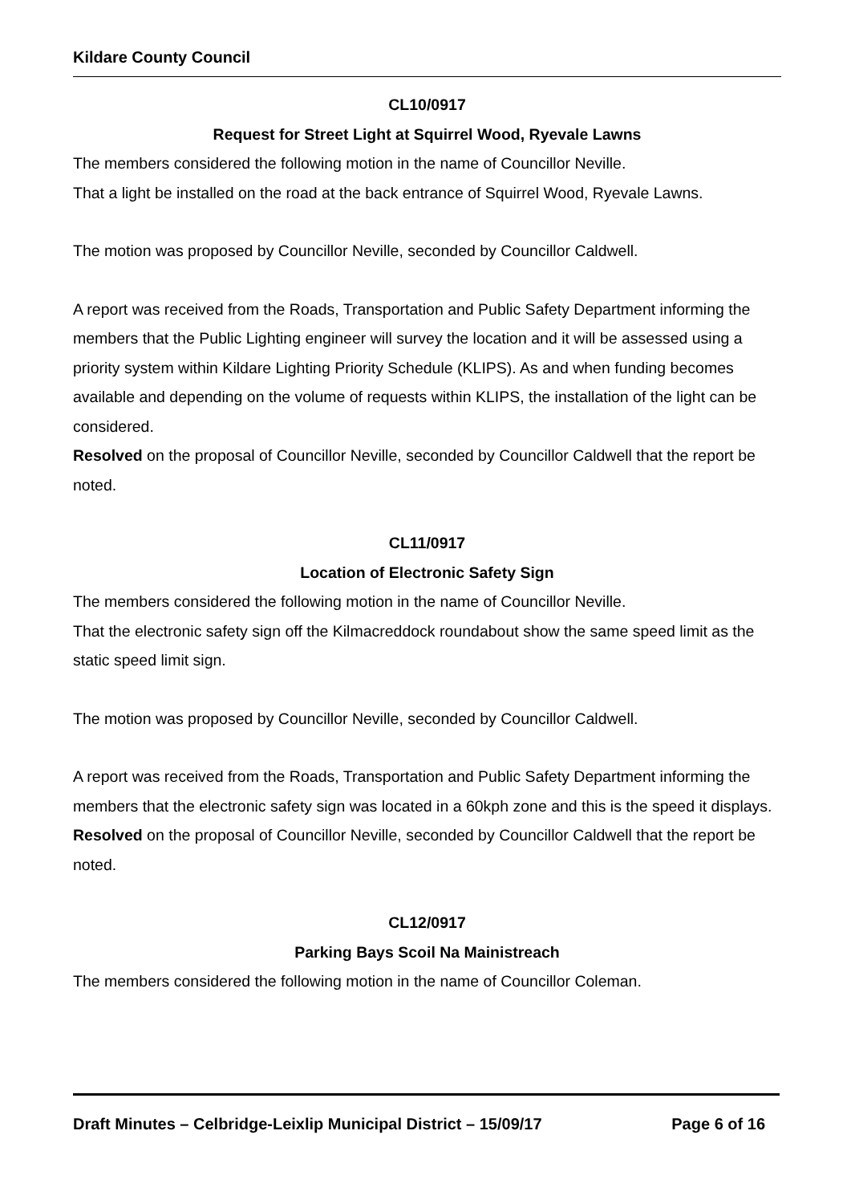Kildare County Council
CL10/0917
Request for Street Light at Squirrel Wood, Ryevale Lawns
The members considered the following motion in the name of Councillor Neville.
That a light be installed on the road at the back entrance of Squirrel Wood, Ryevale Lawns.
The motion was proposed by Councillor Neville, seconded by Councillor Caldwell.
A report was received from the Roads, Transportation and Public Safety Department informing the members that the Public Lighting engineer will survey the location and it will be assessed using a priority system within Kildare Lighting Priority Schedule (KLIPS). As and when funding becomes available and depending on the volume of requests within KLIPS, the installation of the light can be considered.
Resolved on the proposal of Councillor Neville, seconded by Councillor Caldwell that the report be noted.
CL11/0917
Location of Electronic Safety Sign
The members considered the following motion in the name of Councillor Neville.
That the electronic safety sign off the Kilmacreddock roundabout show the same speed limit as the static speed limit sign.
The motion was proposed by Councillor Neville, seconded by Councillor Caldwell.
A report was received from the Roads, Transportation and Public Safety Department informing the members that the electronic safety sign was located in a 60kph zone and this is the speed it displays.
Resolved on the proposal of Councillor Neville, seconded by Councillor Caldwell that the report be noted.
CL12/0917
Parking Bays Scoil Na Mainistreach
The members considered the following motion in the name of Councillor Coleman.
Draft Minutes – Celbridge-Leixlip Municipal District – 15/09/17 Page 6 of 16